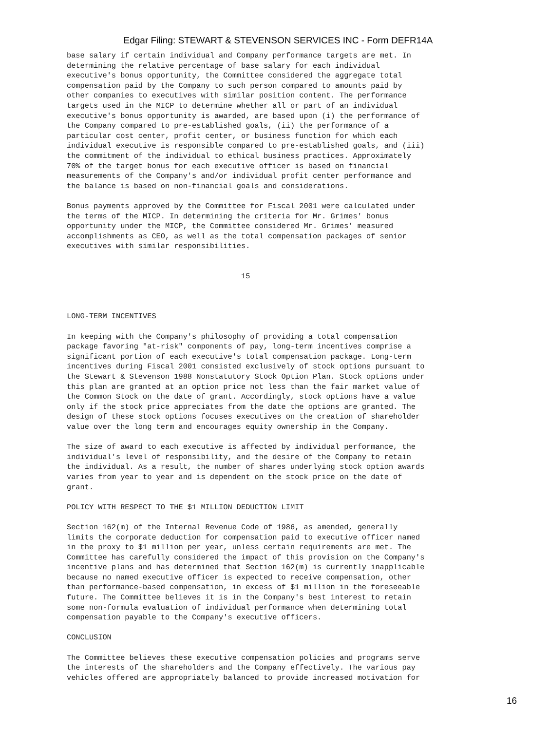Edgar Filing: STEWART & STEVENSON SERVICES INC - Form DEFR14A
base salary if certain individual and Company performance targets are met. In
determining the relative percentage of base salary for each individual
executive's bonus opportunity, the Committee considered the aggregate total
compensation paid by the Company to such person compared to amounts paid by
other companies to executives with similar position content. The performance
targets used in the MICP to determine whether all or part of an individual
executive's bonus opportunity is awarded, are based upon (i) the performance of
the Company compared to pre-established goals, (ii) the performance of a
particular cost center, profit center, or business function for which each
individual executive is responsible compared to pre-established goals, and (iii)
the commitment of the individual to ethical business practices. Approximately
70% of the target bonus for each executive officer is based on financial
measurements of the Company's and/or individual profit center performance and
the balance is based on non-financial goals and considerations.

Bonus payments approved by the Committee for Fiscal 2001 were calculated under
the terms of the MICP. In determining the criteria for Mr. Grimes' bonus
opportunity under the MICP, the Committee considered Mr. Grimes' measured
accomplishments as CEO, as well as the total compensation packages of senior
executives with similar responsibilities.


                                       15



LONG-TERM INCENTIVES

In keeping with the Company's philosophy of providing a total compensation
package favoring "at-risk" components of pay, long-term incentives comprise a
significant portion of each executive's total compensation package. Long-term
incentives during Fiscal 2001 consisted exclusively of stock options pursuant to
the Stewart & Stevenson 1988 Nonstatutory Stock Option Plan. Stock options under
this plan are granted at an option price not less than the fair market value of
the Common Stock on the date of grant. Accordingly, stock options have a value
only if the stock price appreciates from the date the options are granted. The
design of these stock options focuses executives on the creation of shareholder
value over the long term and encourages equity ownership in the Company.

The size of award to each executive is affected by individual performance, the
individual's level of responsibility, and the desire of the Company to retain
the individual. As a result, the number of shares underlying stock option awards
varies from year to year and is dependent on the stock price on the date of
grant.

POLICY WITH RESPECT TO THE $1 MILLION DEDUCTION LIMIT

Section 162(m) of the Internal Revenue Code of 1986, as amended, generally
limits the corporate deduction for compensation paid to executive officer named
in the proxy to $1 million per year, unless certain requirements are met. The
Committee has carefully considered the impact of this provision on the Company's
incentive plans and has determined that Section 162(m) is currently inapplicable
because no named executive officer is expected to receive compensation, other
than performance-based compensation, in excess of $1 million in the foreseeable
future. The Committee believes it is in the Company's best interest to retain
some non-formula evaluation of individual performance when determining total
compensation payable to the Company's executive officers.

CONCLUSION

The Committee believes these executive compensation policies and programs serve
the interests of the shareholders and the Company effectively. The various pay
vehicles offered are appropriately balanced to provide increased motivation for
16